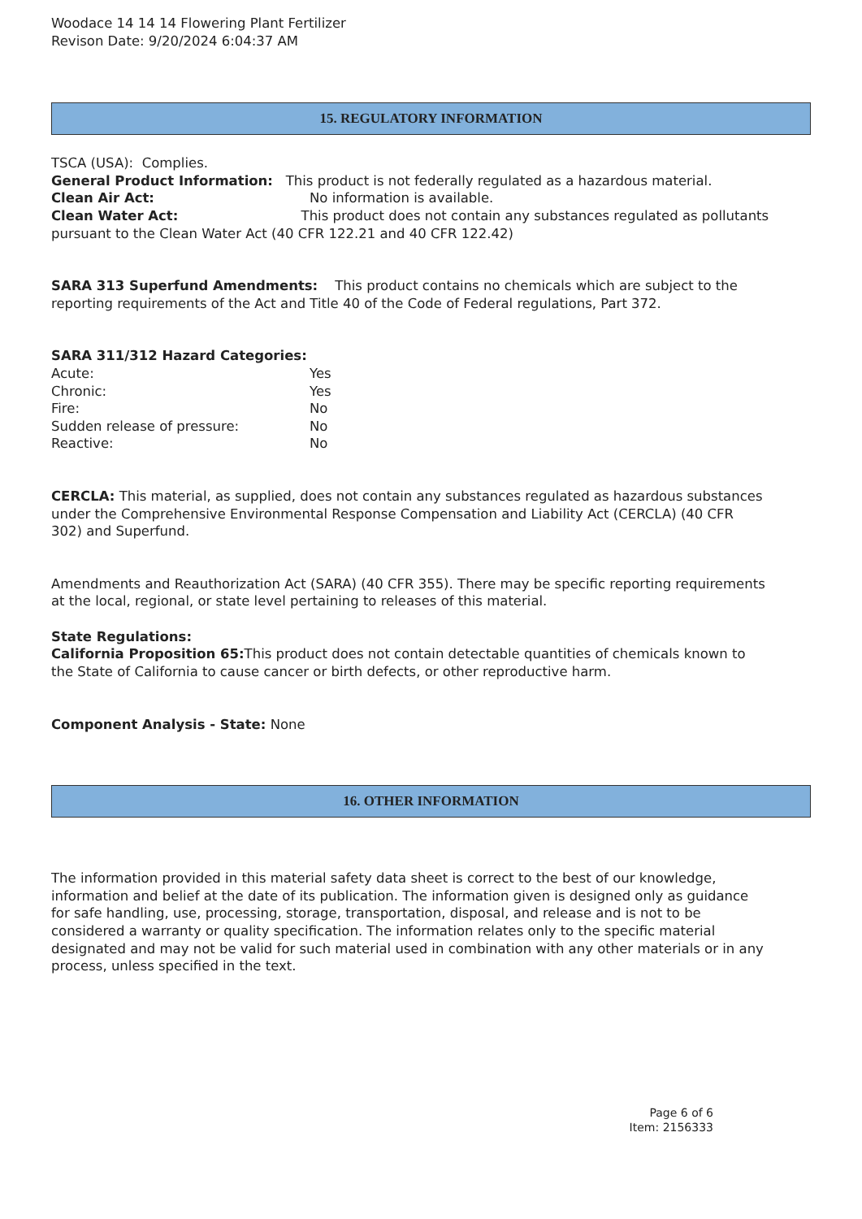Woodace 14 14 14 Flowering Plant Fertilizer
Revison Date: 9/20/2024 6:04:37 AM
15. REGULATORY INFORMATION
TSCA (USA): Complies.
General Product Information: This product is not federally regulated as a hazardous material.
Clean Air Act: No information is available.
Clean Water Act: This product does not contain any substances regulated as pollutants pursuant to the Clean Water Act (40 CFR 122.21 and 40 CFR 122.42)
SARA 313 Superfund Amendments: This product contains no chemicals which are subject to the reporting requirements of the Act and Title 40 of the Code of Federal regulations, Part 372.
SARA 311/312 Hazard Categories:
Acute: Yes
Chronic: Yes
Fire: No
Sudden release of pressure: No
Reactive: No
CERCLA: This material, as supplied, does not contain any substances regulated as hazardous substances under the Comprehensive Environmental Response Compensation and Liability Act (CERCLA) (40 CFR 302) and Superfund.
Amendments and Reauthorization Act (SARA) (40 CFR 355). There may be specific reporting requirements at the local, regional, or state level pertaining to releases of this material.
State Regulations:
California Proposition 65: This product does not contain detectable quantities of chemicals known to the State of California to cause cancer or birth defects, or other reproductive harm.
Component Analysis - State: None
16. OTHER INFORMATION
The information provided in this material safety data sheet is correct to the best of our knowledge, information and belief at the date of its publication. The information given is designed only as guidance for safe handling, use, processing, storage, transportation, disposal, and release and is not to be considered a warranty or quality specification. The information relates only to the specific material designated and may not be valid for such material used in combination with any other materials or in any process, unless specified in the text.
Page 6 of 6
Item: 2156333